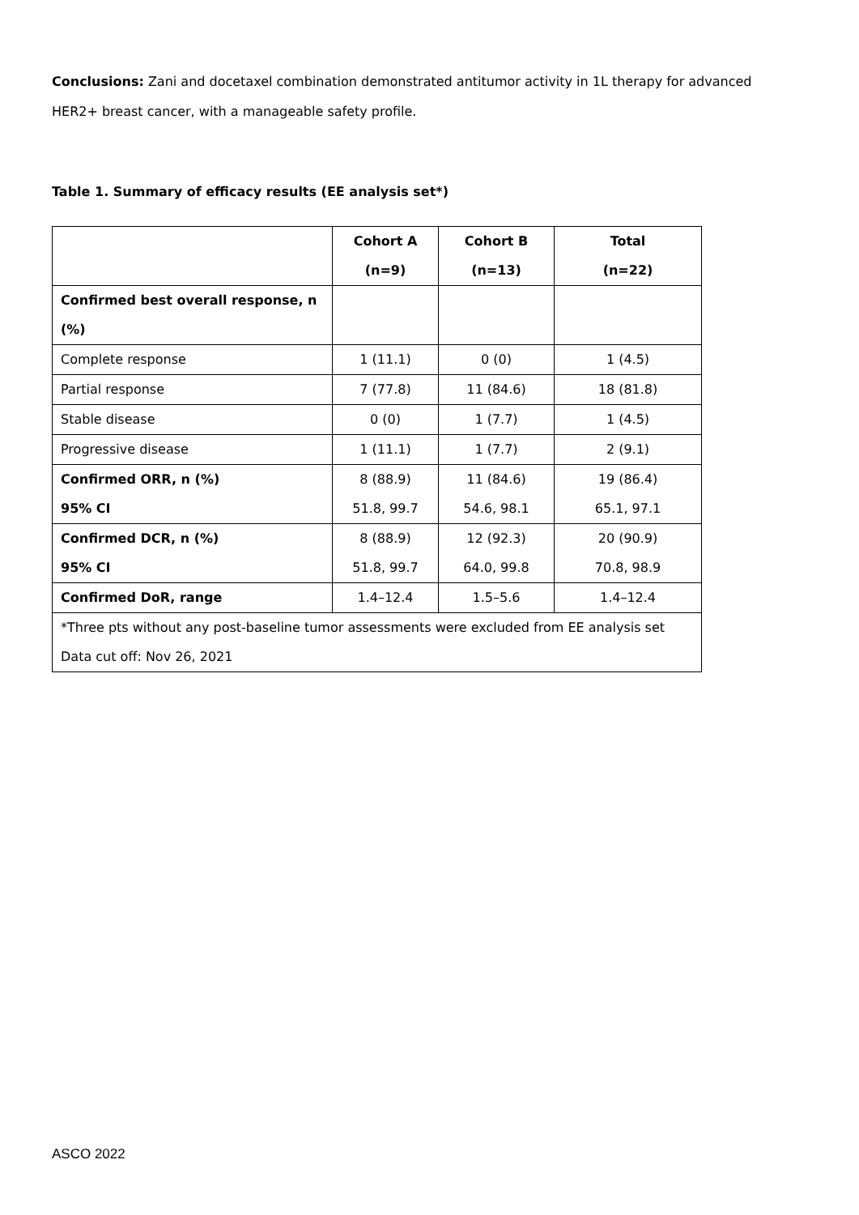Conclusions: Zani and docetaxel combination demonstrated antitumor activity in 1L therapy for advanced HER2+ breast cancer, with a manageable safety profile.
Table 1. Summary of efficacy results (EE analysis set*)
| | Cohort A (n=9) | Cohort B (n=13) | Total (n=22) |
| Confirmed best overall response, n (%) | | | |
| Complete response | 1 (11.1) | 0 (0) | 1 (4.5) |
| Partial response | 7 (77.8) | 11 (84.6) | 18 (81.8) |
| Stable disease | 0 (0) | 1 (7.7) | 1 (4.5) |
| Progressive disease | 1 (11.1) | 1 (7.7) | 2 (9.1) |
| Confirmed ORR, n (%) 95% CI | 8 (88.9) 51.8, 99.7 | 11 (84.6) 54.6, 98.1 | 19 (86.4) 65.1, 97.1 |
| Confirmed DCR, n (%) 95% CI | 8 (88.9) 51.8, 99.7 | 12 (92.3) 64.0, 99.8 | 20 (90.9) 70.8, 98.9 |
| Confirmed DoR, range | 1.4–12.4 | 1.5–5.6 | 1.4–12.4 |
| *Three pts without any post-baseline tumor assessments were excluded from EE analysis set Data cut off: Nov 26, 2021 | | | |
ASCO 2022